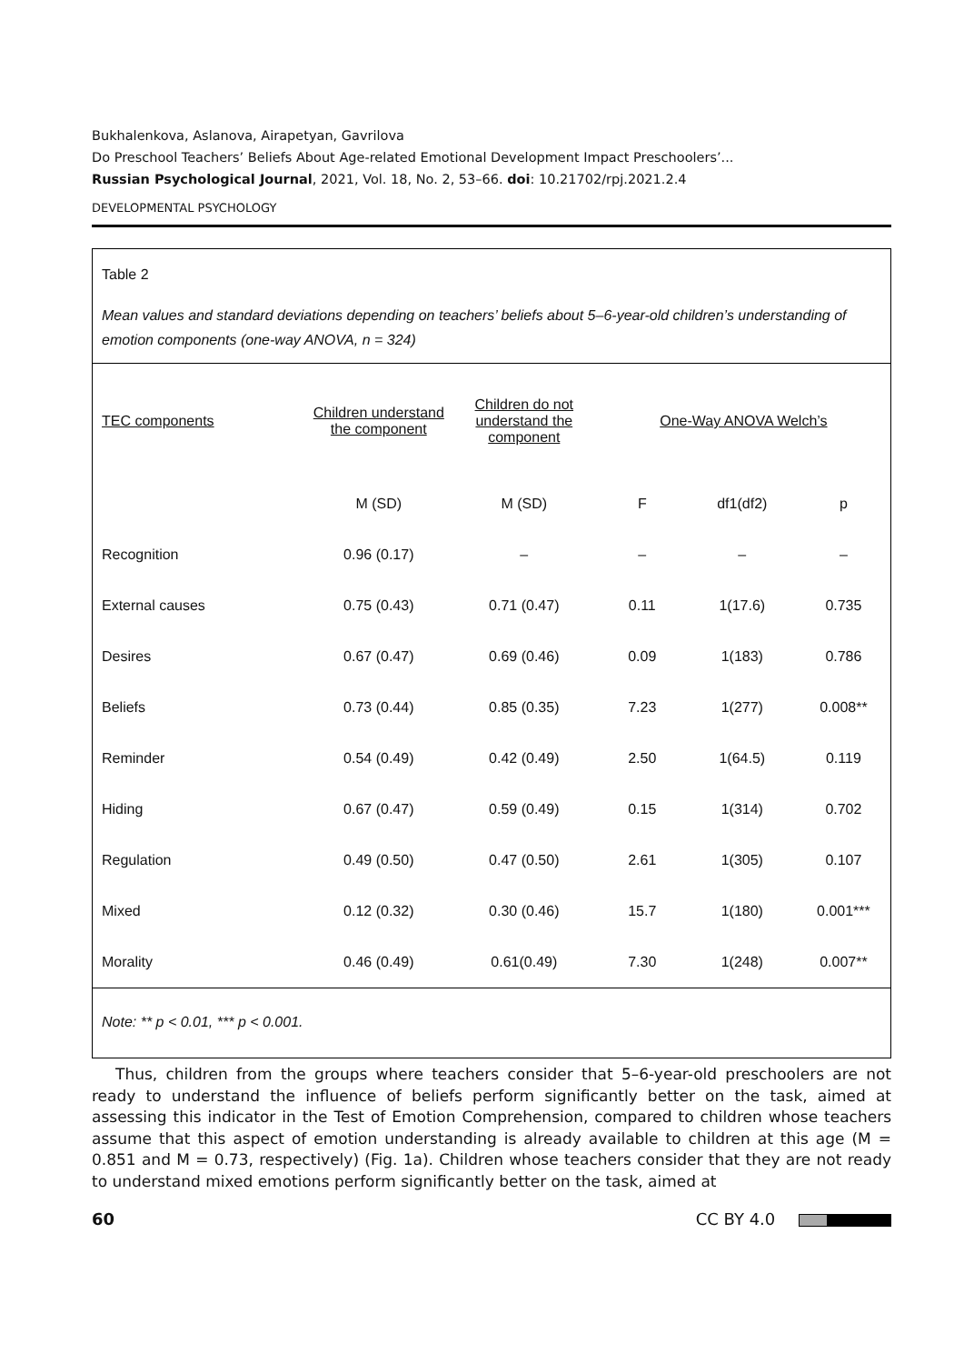Bukhalenkova, Aslanova, Airapetyan, Gavrilova
Do Preschool Teachers’ Beliefs About Age-related Emotional Development Impact Preschoolers’...
Russian Psychological Journal, 2021, Vol. 18, No. 2, 53–66. doi: 10.21702/rpj.2021.2.4
DEVELOPMENTAL PSYCHOLOGY
Table 2
Mean values and standard deviations depending on teachers’ beliefs about 5–6-year-old children’s understanding of emotion components (one-way ANOVA, n = 324)
| TEC components | Children understand the component | Children do not understand the component | One-Way ANOVA Welch’s | | |
| --- | --- | --- | --- | --- | --- |
| | M (SD) | M (SD) | F | df1(df2) | p |
| Recognition | 0.96 (0.17) | – | – | – | – |
| External causes | 0.75 (0.43) | 0.71 (0.47) | 0.11 | 1(17.6) | 0.735 |
| Desires | 0.67 (0.47) | 0.69 (0.46) | 0.09 | 1(183) | 0.786 |
| Beliefs | 0.73 (0.44) | 0.85 (0.35) | 7.23 | 1(277) | 0.008** |
| Reminder | 0.54 (0.49) | 0.42 (0.49) | 2.50 | 1(64.5) | 0.119 |
| Hiding | 0.67 (0.47) | 0.59 (0.49) | 0.15 | 1(314) | 0.702 |
| Regulation | 0.49 (0.50) | 0.47 (0.50) | 2.61 | 1(305) | 0.107 |
| Mixed | 0.12 (0.32) | 0.30 (0.46) | 15.7 | 1(180) | 0.001*** |
| Morality | 0.46 (0.49) | 0.61(0.49) | 7.30 | 1(248) | 0.007** |
Note: ** p < 0.01, *** p < 0.001.
Thus, children from the groups where teachers consider that 5–6-year-old preschoolers are not ready to understand the influence of beliefs perform significantly better on the task, aimed at assessing this indicator in the Test of Emotion Comprehension, compared to children whose teachers assume that this aspect of emotion understanding is already available to children at this age (M = 0.851 and M = 0.73, respectively) (Fig. 1a). Children whose teachers consider that they are not ready to understand mixed emotions perform significantly better on the task, aimed at
60 CC BY 4.0